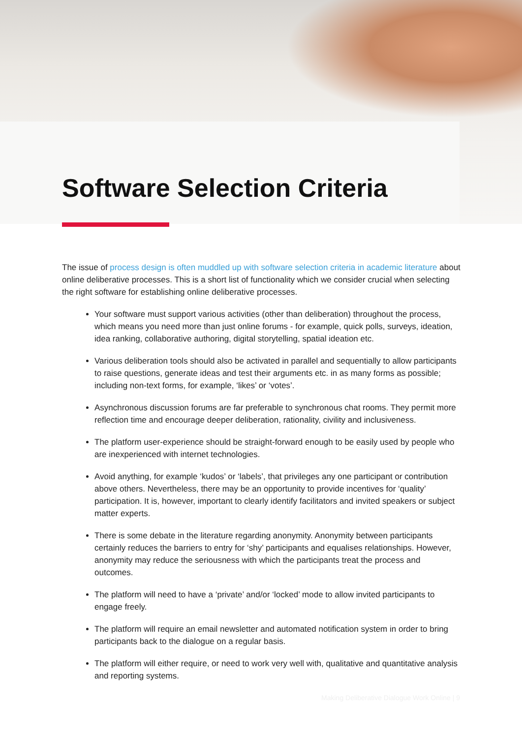Software Selection Criteria
The issue of process design is often muddled up with software selection criteria in academic literature about online deliberative processes. This is a short list of functionality which we consider crucial when selecting the right software for establishing online deliberative processes.
Your software must support various activities (other than deliberation) throughout the process, which means you need more than just online forums - for example, quick polls, surveys, ideation, idea ranking, collaborative authoring, digital storytelling, spatial ideation etc.
Various deliberation tools should also be activated in parallel and sequentially to allow participants to raise questions, generate ideas and test their arguments etc. in as many forms as possible; including non-text forms, for example, ‘likes’ or ‘votes’.
Asynchronous discussion forums are far preferable to synchronous chat rooms. They permit more reflection time and encourage deeper deliberation, rationality, civility and inclusiveness.
The platform user-experience should be straight-forward enough to be easily used by people who are inexperienced with internet technologies.
Avoid anything, for example ‘kudos’ or ‘labels’, that privileges any one participant or contribution above others. Nevertheless, there may be an opportunity to provide incentives for ‘quality’ participation. It is, however, important to clearly identify facilitators and invited speakers or subject matter experts.
There is some debate in the literature regarding anonymity. Anonymity between participants certainly reduces the barriers to entry for ‘shy’ participants and equalises relationships. However, anonymity may reduce the seriousness with which the participants treat the process and outcomes.
The platform will need to have a ‘private’ and/or ‘locked’ mode to allow invited participants to engage freely.
The platform will require an email newsletter and automated notification system in order to bring participants back to the dialogue on a regular basis.
The platform will either require, or need to work very well with, qualitative and quantitative analysis and reporting systems.
Making Deliberative Dialogue Work Online | 9